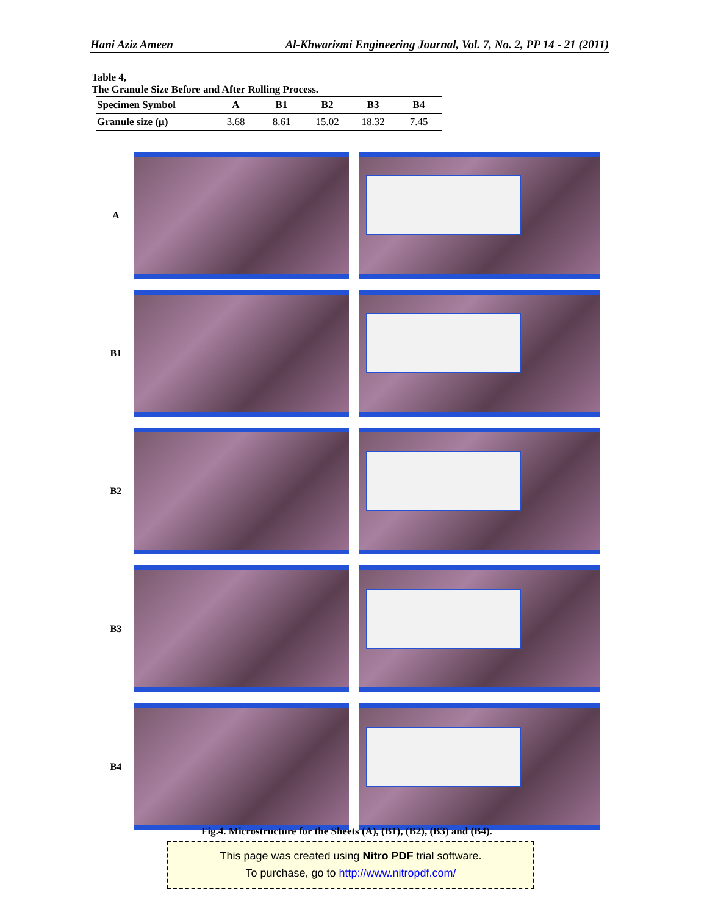Hani Aziz Ameen Al-Khwarizmi Engineering Journal, Vol. 7, No. 2, PP 14 - 21 (2011)
Table 4,
The Granule Size Before and After Rolling Process.
| Specimen Symbol | A | B1 | B2 | B3 | B4 |
| --- | --- | --- | --- | --- | --- |
| Granule size (μ) | 3.68 | 8.61 | 15.02 | 18.32 | 7.45 |
A
B1
B2
B3
B4
Fig.4. Microstructure for the Sheets (A), (B1), (B2), (B3) and (B4).
This page was created using Nitro PDF trial software.
To purchase, go to http://www.nitropdf.com/